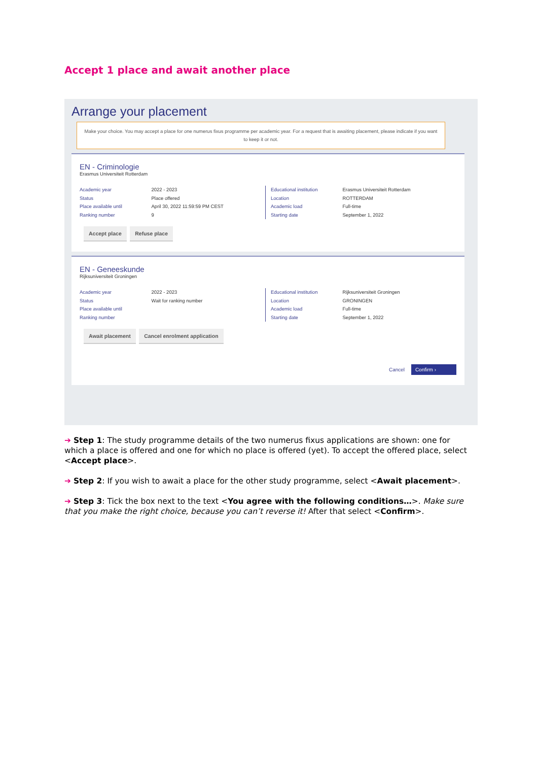Accept 1 place and await another place
Arrange your placement
Make your choice. You may accept a place for one numerus fixus programme per academic year. For a request that is awaiting placement, please indicate if you want to keep it or not.
EN - Criminologie
Erasmus Universiteit Rotterdam
Academic year
Status
Place available until
Ranking number
2022 - 2023
Place offered
April 30, 2022 11:59:59 PM CEST
9
Educational institution
Location
Academic load
Starting date
Erasmus Universiteit Rotterdam
ROTTERDAM
Full-time
September 1, 2022
Accept place Refuse place
EN - Geneeskunde
Rijksuniversiteit Groningen
Academic year
Status
Place available until
Ranking number
2022 - 2023
Wait for ranking number
Educational institution
Location
Academic load
Starting date
Rijksuniversiteit Groningen
GRONINGEN
Full-time
September 1, 2022
Await placement Cancel enrolment application
Cancel Confirm ›
➔ Step 1: The study programme details of the two numerus fixus applications are shown: one for which a place is offered and one for which no place is offered (yet). To accept the offered place, select <Accept place>.
➔ Step 2: If you wish to await a place for the other study programme, select <Await placement>.
➔ Step 3: Tick the box next to the text <You agree with the following conditions…>. Make sure that you make the right choice, because you can’t reverse it! After that select <Confirm>.